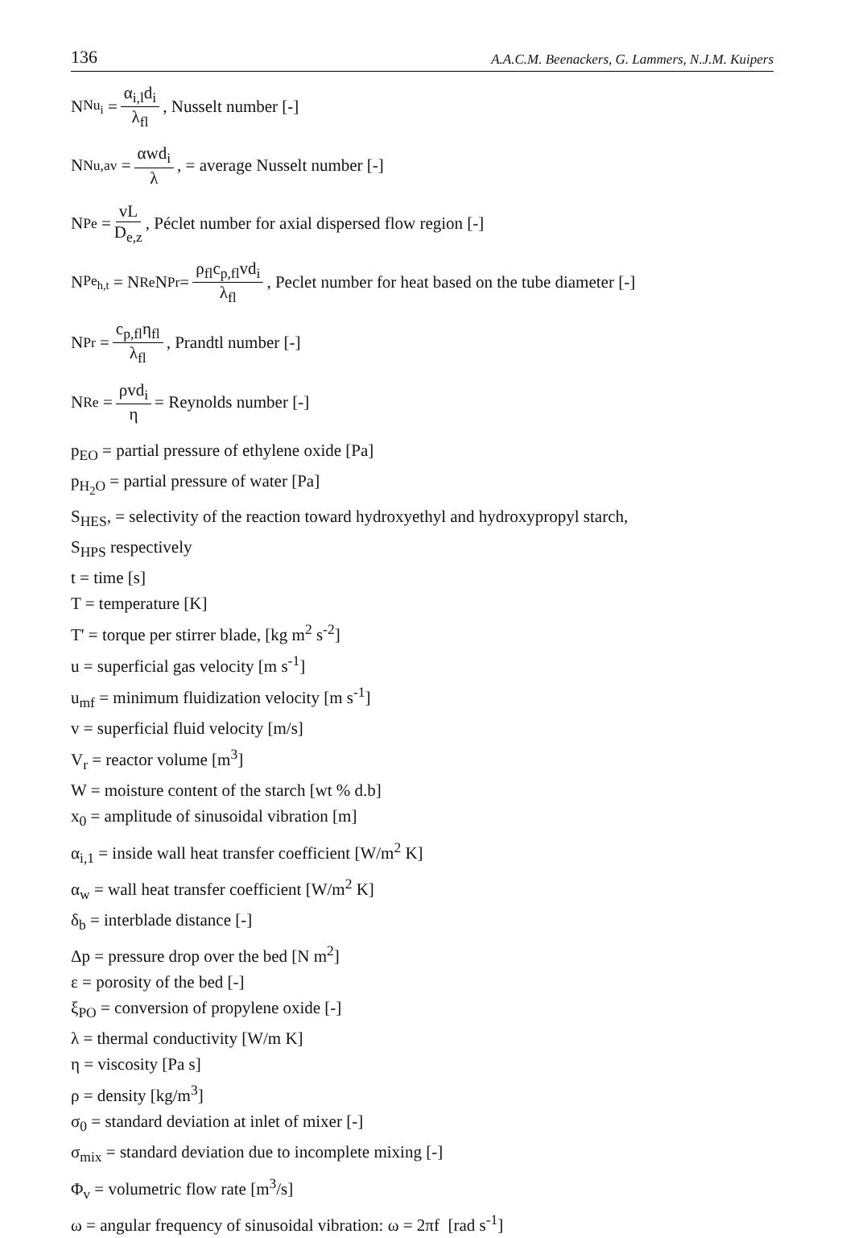136 A.A.C.M. Beenackers, G. Lammers, N.J.M. Kuipers
N<sub>Nu<sub>i</sub></sub> = α<sub>i,l</sub>d<sub>i</sub> λ<sub>fl</sub>, Nusselt number [-]
N<sub>Nu,av</sub> = αwd<sub>i</sub> λ, = average Nusselt number [-]
N<sub>Pe</sub> = vL D<sub>e,z</sub>, Péclet number for axial dispersed flow region [-]
N<sub>Pe<sub>h,t</sub></sub> = N<sub>Re</sub>N<sub>Pr</sub> = ρ<sub>fl</sub>c<sub>p,fl</sub>vd<sub>i</sub> λ<sub>fl</sub>, Peclet number for heat based on the tube diameter [-]
N<sub>Pr</sub> = c<sub>p,fl</sub>η<sub>fl</sub> λ<sub>fl</sub>, Prandtl number [-]
N<sub>Re</sub> = ρvd<sub>i</sub> η = Reynolds number [-]
p<sub>EO</sub> = partial pressure of ethylene oxide [Pa]
p<sub>H<sub>2</sub>O</sub> = partial pressure of water [Pa]
S<sub>HES</sub>, = selectivity of the reaction toward hydroxyethyl and hydroxypropyl starch,
S<sub>HPS</sub> respectively
t = time [s]
T = temperature [K]
T' = torque per stirrer blade, [kg m<sup>2</sup> s<sup>-2</sup>]
u = superficial gas velocity [m s<sup>-1</sup>]
u<sub>mf</sub> = minimum fluidization velocity [m s<sup>-1</sup>]
v = superficial fluid velocity [m/s]
V<sub>r</sub> = reactor volume [m<sup>3</sup>]
W = moisture content of the starch [wt % d.b]
x<sub>0</sub> = amplitude of sinusoidal vibration [m]
α<sub>i,1</sub> = inside wall heat transfer coefficient [W/m<sup>2</sup> K]
α<sub>w</sub> = wall heat transfer coefficient [W/m<sup>2</sup> K]
δ<sub>b</sub> = interblade distance [-]
Δp = pressure drop over the bed [N m<sup>2</sup>]
ε = porosity of the bed [-]
ξ<sub>PO</sub> = conversion of propylene oxide [-]
λ = thermal conductivity [W/m K]
η = viscosity [Pa s]
ρ = density [kg/m<sup>3</sup>]
σ<sub>0</sub> = standard deviation at inlet of mixer [-]
σ<sub>mix</sub> = standard deviation due to incomplete mixing [-]
Φ<sub>v</sub> = volumetric flow rate [m<sup>3</sup>/s]
ω = angular frequency of sinusoidal vibration: ω = 2πf [rad s<sup>-1</sup>]